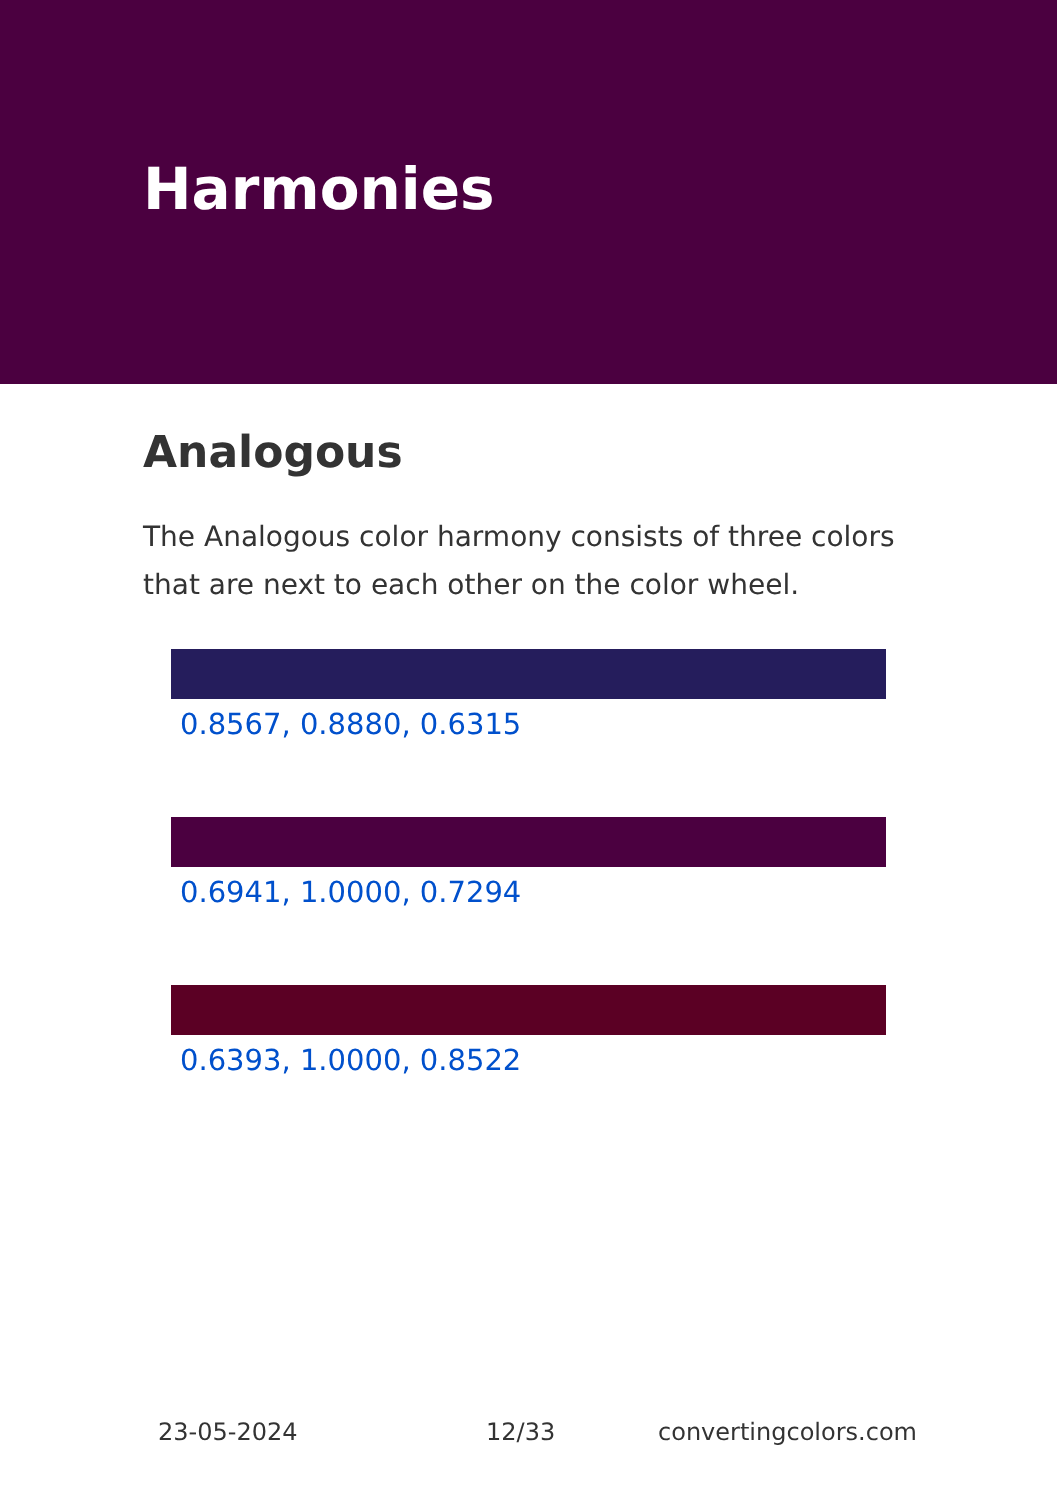Harmonies
Analogous
The Analogous color harmony consists of three colors that are next to each other on the color wheel.
0.8567, 0.8880, 0.6315
0.6941, 1.0000, 0.7294
0.6393, 1.0000, 0.8522
23-05-2024 12/33 convertingcolors.com